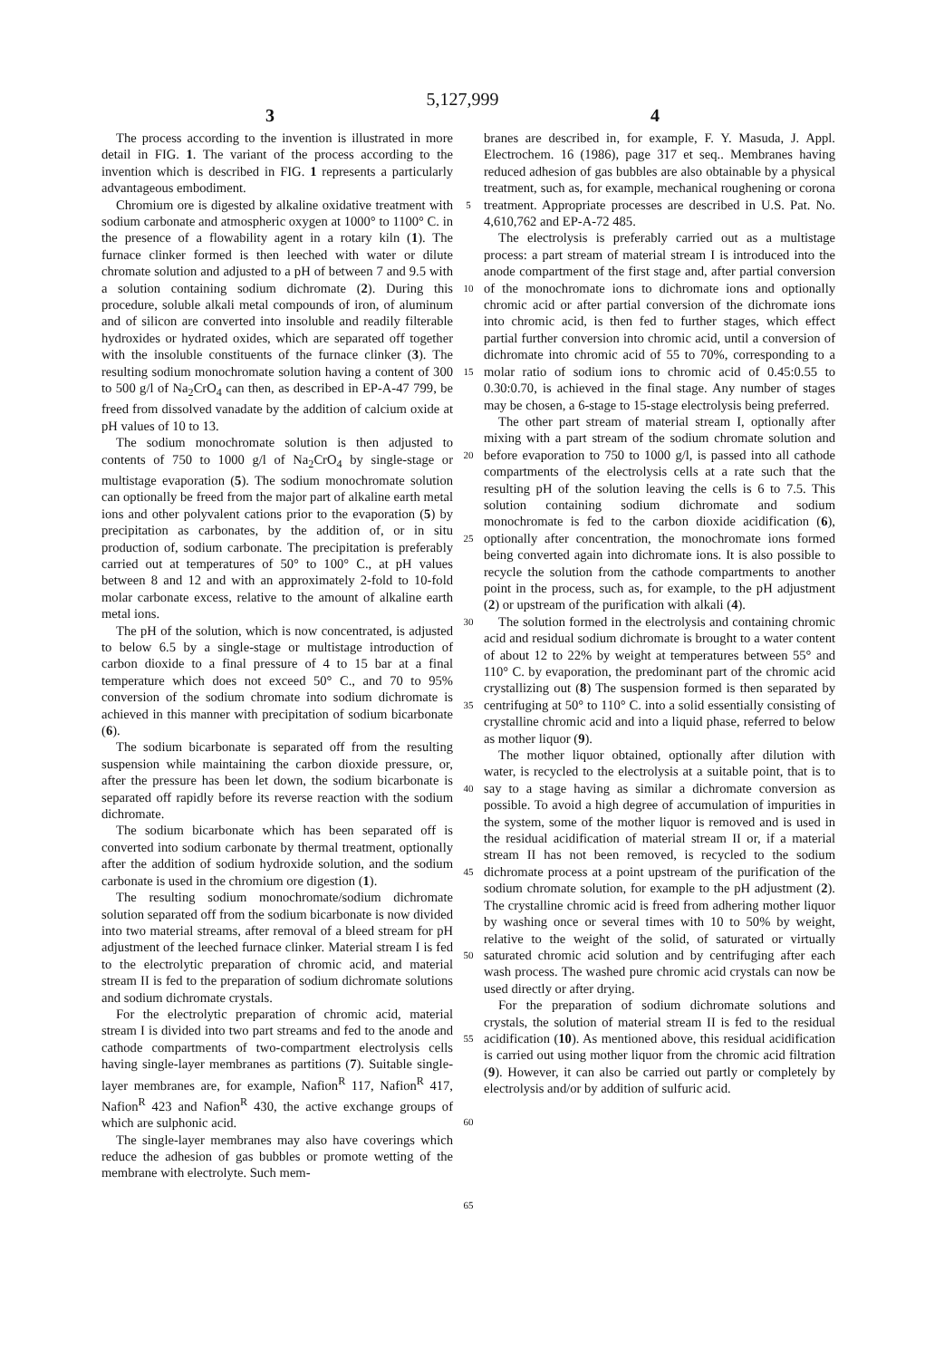5,127,999
3 4
The process according to the invention is illustrated in more detail in FIG. 1. The variant of the process according to the invention which is described in FIG. 1 represents a particularly advantageous embodiment.
Chromium ore is digested by alkaline oxidative treatment with sodium carbonate and atmospheric oxygen at 1000° to 1100° C. in the presence of a flowability agent in a rotary kiln (1). The furnace clinker formed is then leeched with water or dilute chromate solution and adjusted to a pH of between 7 and 9.5 with a solution containing sodium dichromate (2). During this procedure, soluble alkali metal compounds of iron, of aluminum and of silicon are converted into insoluble and readily filterable hydroxides or hydrated oxides, which are separated off together with the insoluble constituents of the furnace clinker (3). The resulting sodium monochromate solution having a content of 300 to 500 g/l of Na<sub>2</sub>CrO<sub>4</sub> can then, as described in EP-A-47 799, be freed from dissolved vanadate by the addition of calcium oxide at pH values of 10 to 13.
The sodium monochromate solution is then adjusted to contents of 750 to 1000 g/l of Na<sub>2</sub>CrO<sub>4</sub> by single-stage or multistage evaporation (5). The sodium monochromate solution can optionally be freed from the major part of alkaline earth metal ions and other polyvalent cations prior to the evaporation (5) by precipitation as carbonates, by the addition of, or in situ production of, sodium carbonate. The precipitation is preferably carried out at temperatures of 50° to 100° C., at pH values between 8 and 12 and with an approximately 2-fold to 10-fold molar carbonate excess, relative to the amount of alkaline earth metal ions.
The pH of the solution, which is now concentrated, is adjusted to below 6.5 by a single-stage or multistage introduction of carbon dioxide to a final pressure of 4 to 15 bar at a final temperature which does not exceed 50° C., and 70 to 95% conversion of the sodium chromate into sodium dichromate is achieved in this manner with precipitation of sodium bicarbonate (6).
The sodium bicarbonate is separated off from the resulting suspension while maintaining the carbon dioxide pressure, or, after the pressure has been let down, the sodium bicarbonate is separated off rapidly before its reverse reaction with the sodium dichromate.
The sodium bicarbonate which has been separated off is converted into sodium carbonate by thermal treatment, optionally after the addition of sodium hydroxide solution, and the sodium carbonate is used in the chromium ore digestion (1).
The resulting sodium monochromate/sodium dichromate solution separated off from the sodium bicarbonate is now divided into two material streams, after removal of a bleed stream for pH adjustment of the leeched furnace clinker. Material stream I is fed to the electrolytic preparation of chromic acid, and material stream II is fed to the preparation of sodium dichromate solutions and sodium dichromate crystals.
For the electrolytic preparation of chromic acid, material stream I is divided into two part streams and fed to the anode and cathode compartments of two-compartment electrolysis cells having single-layer membranes as partitions (7). Suitable single-layer membranes are, for example, Nafion<sup>R</sup> 117, Nafion<sup>R</sup> 417, Nafion<sup>R</sup> 423 and Nafion<sup>R</sup> 430, the active exchange groups of which are sulphonic acid.
The single-layer membranes may also have coverings which reduce the adhesion of gas bubbles or promote wetting of the membrane with electrolyte. Such mem-
5
10
15
20
25
30
35
40
45
50
55
60
65
branes are described in, for example, F. Y. Masuda, J. Appl. Electrochem. 16 (1986), page 317 et seq.. Membranes having reduced adhesion of gas bubbles are also obtainable by a physical treatment, such as, for example, mechanical roughening or corona treatment. Appropriate processes are described in U.S. Pat. No. 4,610,762 and EP-A-72 485.
The electrolysis is preferably carried out as a multistage process: a part stream of material stream I is introduced into the anode compartment of the first stage and, after partial conversion of the monochromate ions to dichromate ions and optionally chromic acid or after partial conversion of the dichromate ions into chromic acid, is then fed to further stages, which effect partial further conversion into chromic acid, until a conversion of dichromate into chromic acid of 55 to 70%, corresponding to a molar ratio of sodium ions to chromic acid of 0.45:0.55 to 0.30:0.70, is achieved in the final stage. Any number of stages may be chosen, a 6-stage to 15-stage electrolysis being preferred.
The other part stream of material stream I, optionally after mixing with a part stream of the sodium chromate solution and before evaporation to 750 to 1000 g/l, is passed into all cathode compartments of the electrolysis cells at a rate such that the resulting pH of the solution leaving the cells is 6 to 7.5. This solution containing sodium dichromate and sodium monochromate is fed to the carbon dioxide acidification (6), optionally after concentration, the monochromate ions formed being converted again into dichromate ions. It is also possible to recycle the solution from the cathode compartments to another point in the process, such as, for example, to the pH adjustment (2) or upstream of the purification with alkali (4).
The solution formed in the electrolysis and containing chromic acid and residual sodium dichromate is brought to a water content of about 12 to 22% by weight at temperatures between 55° and 110° C. by evaporation, the predominant part of the chromic acid crystallizing out (8) The suspension formed is then separated by centrifuging at 50° to 110° C. into a solid essentially consisting of crystalline chromic acid and into a liquid phase, referred to below as mother liquor (9).
The mother liquor obtained, optionally after dilution with water, is recycled to the electrolysis at a suitable point, that is to say to a stage having as similar a dichromate conversion as possible. To avoid a high degree of accumulation of impurities in the system, some of the mother liquor is removed and is used in the residual acidification of material stream II or, if a material stream II has not been removed, is recycled to the sodium dichromate process at a point upstream of the purification of the sodium chromate solution, for example to the pH adjustment (2). The crystalline chromic acid is freed from adhering mother liquor by washing once or several times with 10 to 50% by weight, relative to the weight of the solid, of saturated or virtually saturated chromic acid solution and by centrifuging after each wash process. The washed pure chromic acid crystals can now be used directly or after drying.
For the preparation of sodium dichromate solutions and crystals, the solution of material stream II is fed to the residual acidification (10). As mentioned above, this residual acidification is carried out using mother liquor from the chromic acid filtration (9). However, it can also be carried out partly or completely by electrolysis and/or by addition of sulfuric acid.